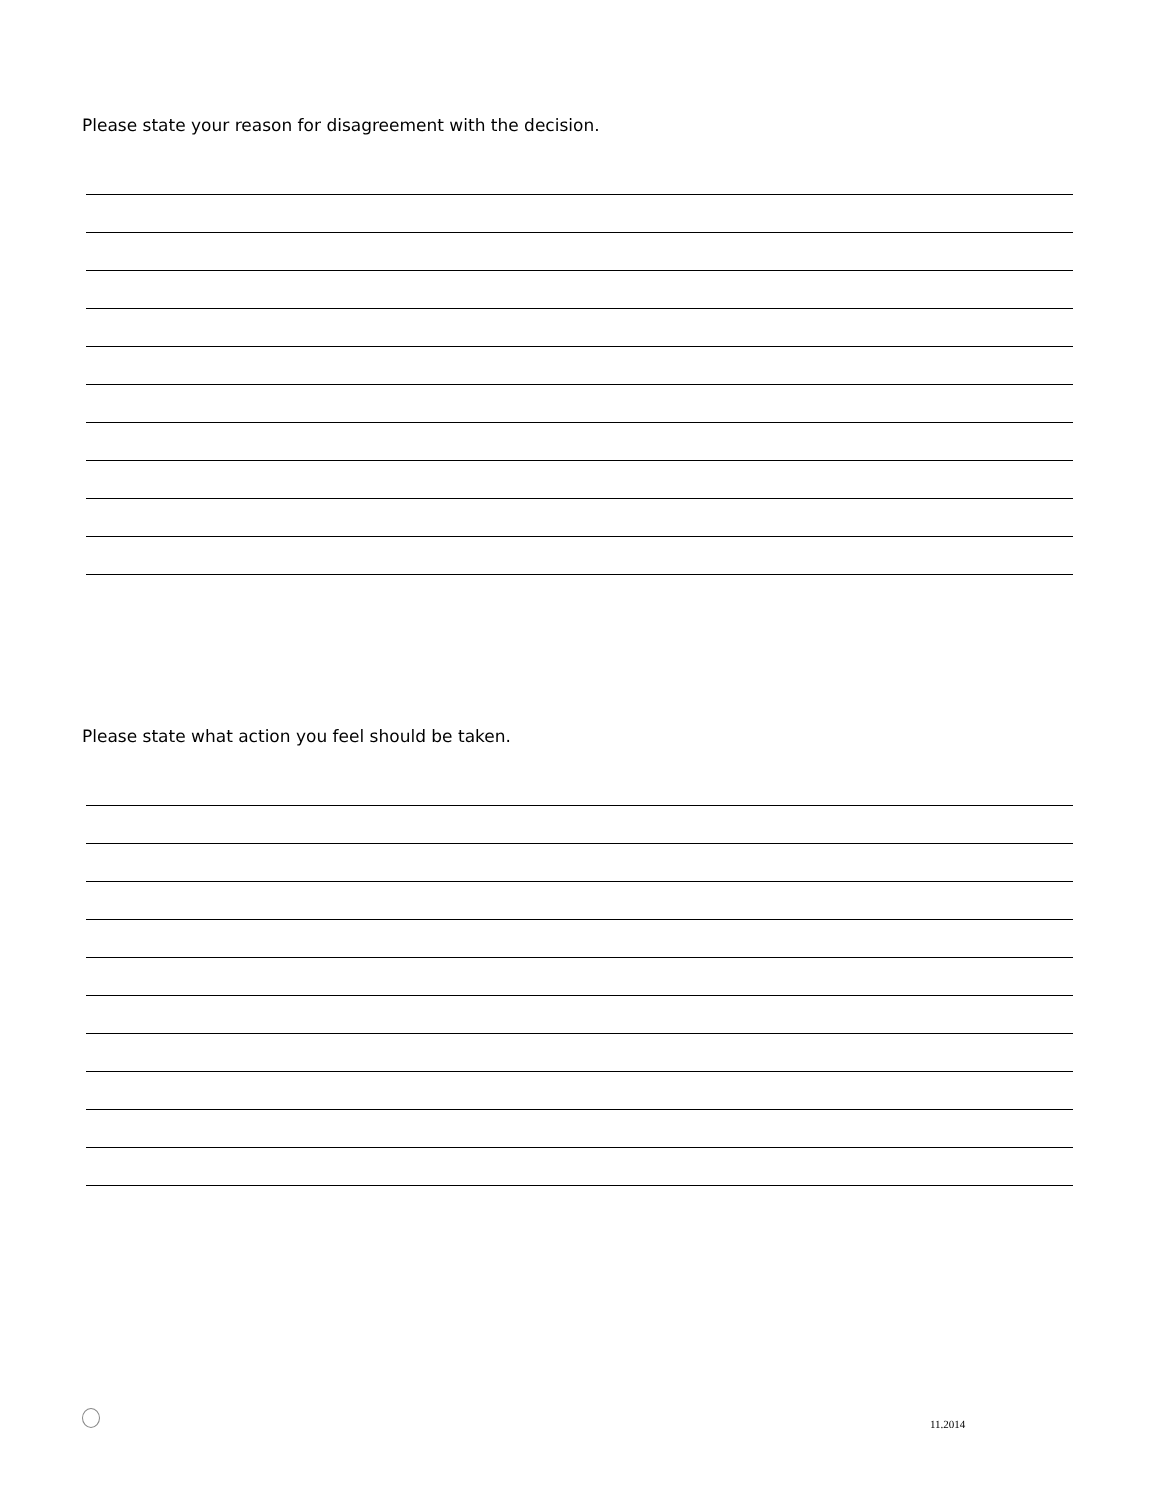Please state your reason for disagreement with the decision.
Please state what action you feel should be taken.
11.2014